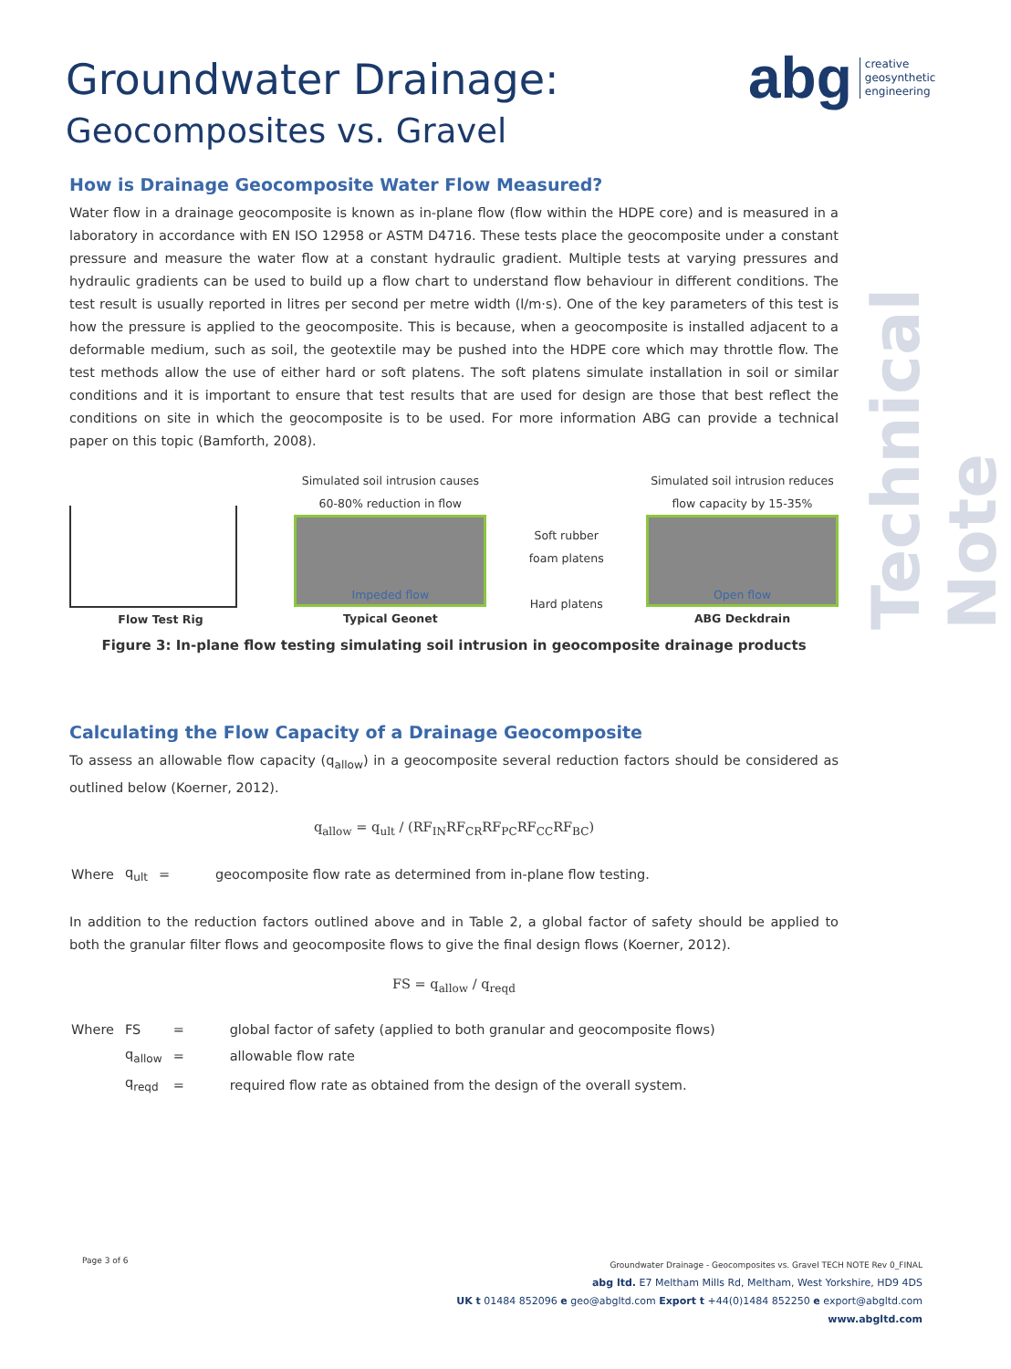Groundwater Drainage:
Geocomposites vs. Gravel
abg creative
geosynthetic
engineering
Technical Note
How is Drainage Geocomposite Water Flow Measured?
Water flow in a drainage geocomposite is known as in-plane flow (flow within the HDPE core) and is measured in a laboratory in accordance with EN ISO 12958 or ASTM D4716. These tests place the geocomposite under a constant pressure and measure the water flow at a constant hydraulic gradient. Multiple tests at varying pressures and hydraulic gradients can be used to build up a flow chart to understand flow behaviour in different conditions. The test result is usually reported in litres per second per metre width (l/m·s). One of the key parameters of this test is how the pressure is applied to the geocomposite. This is because, when a geocomposite is installed adjacent to a deformable medium, such as soil, the geotextile may be pushed into the HDPE core which may throttle flow. The test methods allow the use of either hard or soft platens. The soft platens simulate installation in soil or similar conditions and it is important to ensure that test results that are used for design are those that best reflect the conditions on site in which the geocomposite is to be used. For more information ABG can provide a technical paper on this topic (Bamforth, 2008).
Flow Test Rig
Simulated soil intrusion causes
60-80% reduction in flow
Impeded flow
Typical Geonet
Soft rubber
foam platens
Hard platens
Simulated soil intrusion reduces
flow capacity by 15-35%
Open flow
ABG Deckdrain
Figure 3: In-plane flow testing simulating soil intrusion in geocomposite drainage products
Calculating the Flow Capacity of a Drainage Geocomposite
To assess an allowable flow capacity (q<sub>allow</sub>) in a geocomposite several reduction factors should be considered as outlined below (Koerner, 2012).
q<sub>allow</sub> = q<sub>ult</sub> / (RF<sub>IN</sub>RF<sub>CR</sub>RF<sub>PC</sub>RF<sub>CC</sub>RF<sub>BC</sub>)
| Where | q<sub>ult</sub> | = | geocomposite flow rate as determined from in-plane flow testing. |
In addition to the reduction factors outlined above and in Table 2, a global factor of safety should be applied to both the granular filter flows and geocomposite flows to give the final design flows (Koerner, 2012).
FS = q<sub>allow</sub> / q<sub>reqd</sub>
| Where | FS | = | global factor of safety (applied to both granular and geocomposite flows) |
| | q<sub>allow</sub> | = | allowable flow rate |
| | q<sub>reqd</sub> | = | required flow rate as obtained from the design of the overall system. |
Page 3 of 6
Groundwater Drainage - Geocomposites vs. Gravel TECH NOTE Rev 0_FINAL
abg ltd. E7 Meltham Mills Rd, Meltham, West Yorkshire, HD9 4DS
UK t 01484 852096 e geo@abgltd.com Export t +44(0)1484 852250 e export@abgltd.com
www.abgltd.com